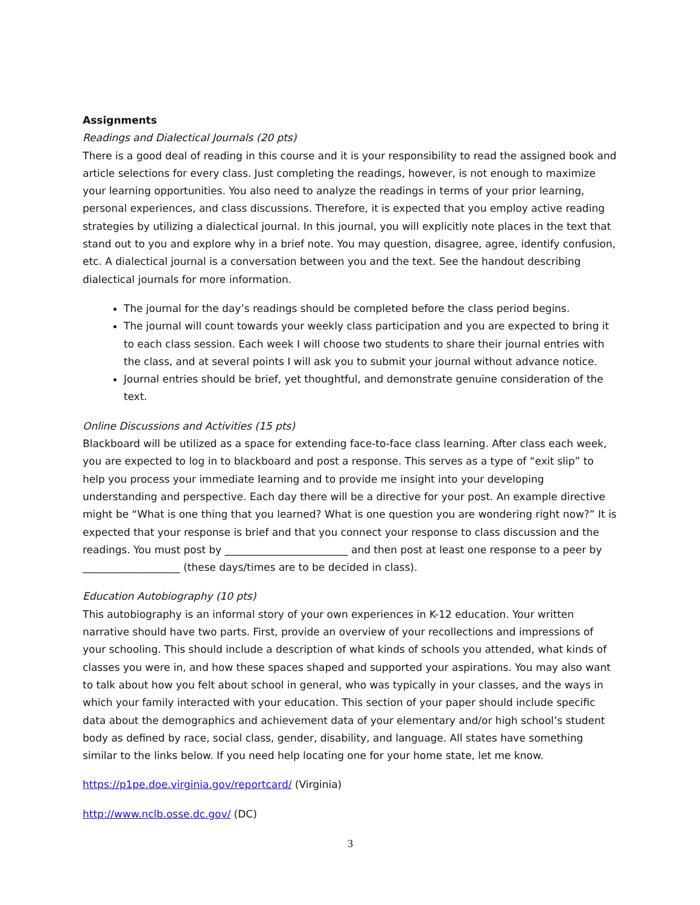Assignments
Readings and Dialectical Journals (20 pts)
There is a good deal of reading in this course and it is your responsibility to read the assigned book and article selections for every class. Just completing the readings, however, is not enough to maximize your learning opportunities. You also need to analyze the readings in terms of your prior learning, personal experiences, and class discussions. Therefore, it is expected that you employ active reading strategies by utilizing a dialectical journal. In this journal, you will explicitly note places in the text that stand out to you and explore why in a brief note. You may question, disagree, agree, identify confusion, etc. A dialectical journal is a conversation between you and the text. See the handout describing dialectical journals for more information.
The journal for the day’s readings should be completed before the class period begins.
The journal will count towards your weekly class participation and you are expected to bring it to each class session. Each week I will choose two students to share their journal entries with the class, and at several points I will ask you to submit your journal without advance notice.
Journal entries should be brief, yet thoughtful, and demonstrate genuine consideration of the text.
Online Discussions and Activities (15 pts)
Blackboard will be utilized as a space for extending face-to-face class learning. After class each week, you are expected to log in to blackboard and post a response. This serves as a type of “exit slip” to help you process your immediate learning and to provide me insight into your developing understanding and perspective. Each day there will be a directive for your post. An example directive might be “What is one thing that you learned? What is one question you are wondering right now?” It is expected that your response is brief and that you connect your response to class discussion and the readings. You must post by ________________________ and then post at least one response to a peer by ___________________ (these days/times are to be decided in class).
Education Autobiography (10 pts)
This autobiography is an informal story of your own experiences in K-12 education. Your written narrative should have two parts. First, provide an overview of your recollections and impressions of your schooling. This should include a description of what kinds of schools you attended, what kinds of classes you were in, and how these spaces shaped and supported your aspirations. You may also want to talk about how you felt about school in general, who was typically in your classes, and the ways in which your family interacted with your education. This section of your paper should include specific data about the demographics and achievement data of your elementary and/or high school’s student body as defined by race, social class, gender, disability, and language. All states have something similar to the links below. If you need help locating one for your home state, let me know.
https://p1pe.doe.virginia.gov/reportcard/ (Virginia)
http://www.nclb.osse.dc.gov/ (DC)
3